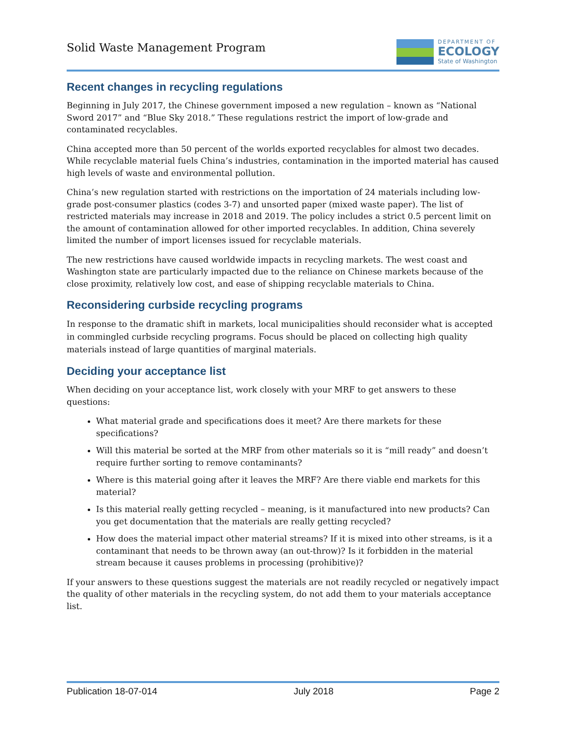Solid Waste Management Program
DEPARTMENT OF
ECOLOGY
State of Washington
Recent changes in recycling regulations
Beginning in July 2017, the Chinese government imposed a new regulation – known as “National Sword 2017” and “Blue Sky 2018.” These regulations restrict the import of low-grade and contaminated recyclables.
China accepted more than 50 percent of the worlds exported recyclables for almost two decades. While recyclable material fuels China’s industries, contamination in the imported material has caused high levels of waste and environmental pollution.
China’s new regulation started with restrictions on the importation of 24 materials including low-grade post-consumer plastics (codes 3-7) and unsorted paper (mixed waste paper). The list of restricted materials may increase in 2018 and 2019. The policy includes a strict 0.5 percent limit on the amount of contamination allowed for other imported recyclables. In addition, China severely limited the number of import licenses issued for recyclable materials.
The new restrictions have caused worldwide impacts in recycling markets. The west coast and Washington state are particularly impacted due to the reliance on Chinese markets because of the close proximity, relatively low cost, and ease of shipping recyclable materials to China.
Reconsidering curbside recycling programs
In response to the dramatic shift in markets, local municipalities should reconsider what is accepted in commingled curbside recycling programs. Focus should be placed on collecting high quality materials instead of large quantities of marginal materials.
Deciding your acceptance list
When deciding on your acceptance list, work closely with your MRF to get answers to these questions:
What material grade and specifications does it meet? Are there markets for these specifications?
Will this material be sorted at the MRF from other materials so it is “mill ready” and doesn’t require further sorting to remove contaminants?
Where is this material going after it leaves the MRF? Are there viable end markets for this material?
Is this material really getting recycled – meaning, is it manufactured into new products? Can you get documentation that the materials are really getting recycled?
How does the material impact other material streams? If it is mixed into other streams, is it a contaminant that needs to be thrown away (an out-throw)? Is it forbidden in the material stream because it causes problems in processing (prohibitive)?
If your answers to these questions suggest the materials are not readily recycled or negatively impact the quality of other materials in the recycling system, do not add them to your materials acceptance list.
Publication 18-07-014 July 2018 Page 2